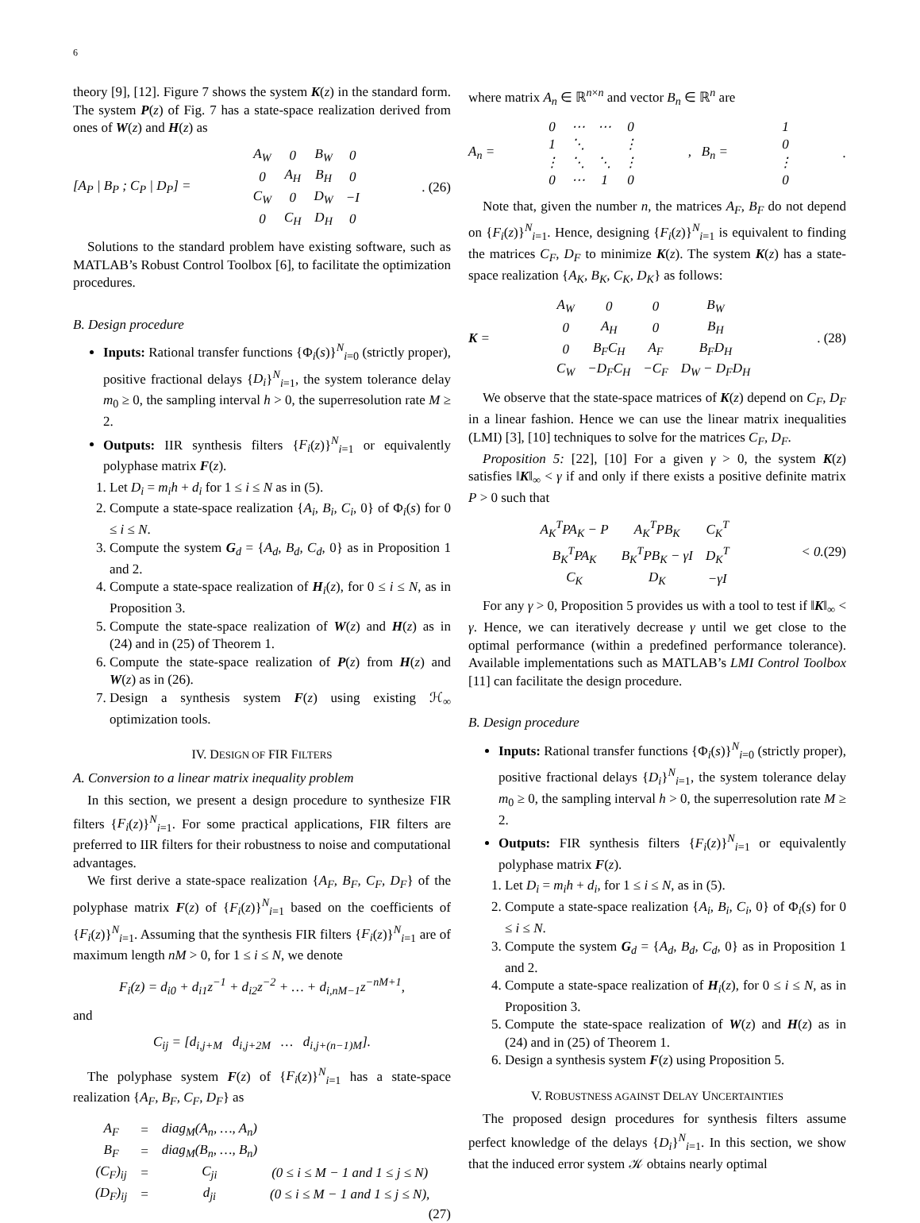6
theory [9], [12]. Figure 7 shows the system K(z) in the standard form. The system P(z) of Fig. 7 has a state-space realization derived from ones of W(z) and H(z) as
[A<sub>P</sub> | B<sub>P</sub> ; C<sub>P</sub> | D<sub>P</sub>] =
| A<sub>W</sub> | 0 | B<sub>W</sub> | 0 |
| 0 | A<sub>H</sub> | B<sub>H</sub> | 0 |
| C<sub>W</sub> | 0 | D<sub>W</sub> | −I |
| 0 | C<sub>H</sub> | D<sub>H</sub> | 0 |
. (26)
Solutions to the standard problem have existing software, such as MATLAB’s Robust Control Toolbox [6], to facilitate the optimization procedures.
B. Design procedure
Inputs: Rational transfer functions {Φ<sub>i</sub>(s)}<sup>N</sup><sub>i=0</sub> (strictly proper), positive fractional delays {D<sub>i</sub>}<sup>N</sup><sub>i=1</sub>, the system tolerance delay m<sub>0</sub> ≥ 0, the sampling interval h > 0, the superresolution rate M ≥ 2.
Outputs: IIR synthesis filters {F<sub>i</sub>(z)}<sup>N</sup><sub>i=1</sub> or equivalently polyphase matrix F(z).
1. Let D<sub>i</sub> = m<sub>i</sub>h + d<sub>i</sub> for 1 ≤ i ≤ N as in (5).
2. Compute a state-space realization {A<sub>i</sub>, B<sub>i</sub>, C<sub>i</sub>, 0} of Φ<sub>i</sub>(s) for 0 ≤ i ≤ N.
3. Compute the system G<sub>d</sub> = {A<sub>d</sub>, B<sub>d</sub>, C<sub>d</sub>, 0} as in Proposition 1 and 2.
4. Compute a state-space realization of H<sub>i</sub>(z), for 0 ≤ i ≤ N, as in Proposition 3.
5. Compute the state-space realization of W(z) and H(z) as in (24) and in (25) of Theorem 1.
6. Compute the state-space realization of P(z) from H(z) and W(z) as in (26).
7. Design a synthesis system F(z) using existing ℋ<sub>∞</sub> optimization tools.
IV. DESIGN OF FIR FILTERS
A. Conversion to a linear matrix inequality problem
In this section, we present a design procedure to synthesize FIR filters {F<sub>i</sub>(z)}<sup>N</sup><sub>i=1</sub>. For some practical applications, FIR filters are preferred to IIR filters for their robustness to noise and computational advantages.
We first derive a state-space realization {A<sub>F</sub>, B<sub>F</sub>, C<sub>F</sub>, D<sub>F</sub>} of the polyphase matrix F(z) of {F<sub>i</sub>(z)}<sup>N</sup><sub>i=1</sub> based on the coefficients of {F<sub>i</sub>(z)}<sup>N</sup><sub>i=1</sub>. Assuming that the synthesis FIR filters {F<sub>i</sub>(z)}<sup>N</sup><sub>i=1</sub> are of maximum length nM > 0, for 1 ≤ i ≤ N, we denote
F<sub>i</sub>(z) = d<sub>i0</sub> + d<sub>i1</sub>z<sup>−1</sup> + d<sub>i2</sub>z<sup>−2</sup> + … + d<sub>i,nM−1</sub>z<sup>−nM+1</sup>,
and
C<sub>ij</sub> = [d<sub>i,j+M</sub> d<sub>i,j+2M</sub> … d<sub>i,j+(n−1)M</sub>].
The polyphase system F(z) of {F<sub>i</sub>(z)}<sup>N</sup><sub>i=1</sub> has a state-space realization {A<sub>F</sub>, B<sub>F</sub>, C<sub>F</sub>, D<sub>F</sub>} as
| A<sub>F</sub> | = | diag<sub>M</sub>(A<sub>n</sub>, …, A<sub>n</sub>) | |
| B<sub>F</sub> | = | diag<sub>M</sub>(B<sub>n</sub>, …, B<sub>n</sub>) | |
| (C<sub>F</sub>)<sub>ij</sub> | = | C<sub>ji</sub> | (0 ≤ i ≤ M − 1 and 1 ≤ j ≤ N) |
| (D<sub>F</sub>)<sub>ij</sub> | = | d<sub>ji</sub> | (0 ≤ i ≤ M − 1 and 1 ≤ j ≤ N), |
(27)
where matrix A<sub>n</sub> ∈ ℝ<sup>n×n</sup> and vector B<sub>n</sub> ∈ ℝ<sup>n</sup> are
A<sub>n</sub> =
| 0 | ⋯ | ⋯ | 0 |
| 1 | ⋱ | | ⋮ |
| ⋮ | ⋱ | ⋱ | ⋮ |
| 0 | ⋯ | 1 | 0 |
, B<sub>n</sub> =
| 1 |
| 0 |
| ⋮ |
| 0 |
.
Note that, given the number n, the matrices A<sub>F</sub>, B<sub>F</sub> do not depend on {F<sub>i</sub>(z)}<sup>N</sup><sub>i=1</sub>. Hence, designing {F<sub>i</sub>(z)}<sup>N</sup><sub>i=1</sub> is equivalent to finding the matrices C<sub>F</sub>, D<sub>F</sub> to minimize K(z). The system K(z) has a state-space realization {A<sub>K</sub>, B<sub>K</sub>, C<sub>K</sub>, D<sub>K</sub>} as follows:
K =
| A<sub>W</sub> | 0 | 0 | B<sub>W</sub> |
| 0 | A<sub>H</sub> | 0 | B<sub>H</sub> |
| 0 | B<sub>F</sub>C<sub>H</sub> | A<sub>F</sub> | B<sub>F</sub>D<sub>H</sub> |
| C<sub>W</sub> | −D<sub>F</sub>C<sub>H</sub> | −C<sub>F</sub> | D<sub>W</sub> − D<sub>F</sub>D<sub>H</sub> |
. (28)
We observe that the state-space matrices of K(z) depend on C<sub>F</sub>, D<sub>F</sub> in a linear fashion. Hence we can use the linear matrix inequalities (LMI) [3], [10] techniques to solve for the matrices C<sub>F</sub>, D<sub>F</sub>.
Proposition 5: [22], [10] For a given γ > 0, the system K(z) satisfies ‖K‖<sub>∞</sub> < γ if and only if there exists a positive definite matrix P > 0 such that
| A<sub>K</sub><sup>T</sup>PA<sub>K</sub> − P | A<sub>K</sub><sup>T</sup>PB<sub>K</sub> | C<sub>K</sub><sup>T</sup> |
| B<sub>K</sub><sup>T</sup>PA<sub>K</sub> | B<sub>K</sub><sup>T</sup>PB<sub>K</sub> − γI | D<sub>K</sub><sup>T</sup> |
| C<sub>K</sub> | D<sub>K</sub> | −γI |
< 0. (29)
For any γ > 0, Proposition 5 provides us with a tool to test if ‖K‖<sub>∞</sub> < γ. Hence, we can iteratively decrease γ until we get close to the optimal performance (within a predefined performance tolerance). Available implementations such as MATLAB’s LMI Control Toolbox [11] can facilitate the design procedure.
B. Design procedure
Inputs: Rational transfer functions {Φ<sub>i</sub>(s)}<sup>N</sup><sub>i=0</sub> (strictly proper), positive fractional delays {D<sub>i</sub>}<sup>N</sup><sub>i=1</sub>, the system tolerance delay m<sub>0</sub> ≥ 0, the sampling interval h > 0, the superresolution rate M ≥ 2.
Outputs: FIR synthesis filters {F<sub>i</sub>(z)}<sup>N</sup><sub>i=1</sub> or equivalently polyphase matrix F(z).
1. Let D<sub>i</sub> = m<sub>i</sub>h + d<sub>i</sub>, for 1 ≤ i ≤ N, as in (5).
2. Compute a state-space realization {A<sub>i</sub>, B<sub>i</sub>, C<sub>i</sub>, 0} of Φ<sub>i</sub>(s) for 0 ≤ i ≤ N.
3. Compute the system G<sub>d</sub> = {A<sub>d</sub>, B<sub>d</sub>, C<sub>d</sub>, 0} as in Proposition 1 and 2.
4. Compute a state-space realization of H<sub>i</sub>(z), for 0 ≤ i ≤ N, as in Proposition 3.
5. Compute the state-space realization of W(z) and H(z) as in (24) and in (25) of Theorem 1.
6. Design a synthesis system F(z) using Proposition 5.
V. ROBUSTNESS AGAINST DELAY UNCERTAINTIES
The proposed design procedures for synthesis filters assume perfect knowledge of the delays {D<sub>i</sub>}<sup>N</sup><sub>i=1</sub>. In this section, we show that the induced error system 𝒦 obtains nearly optimal